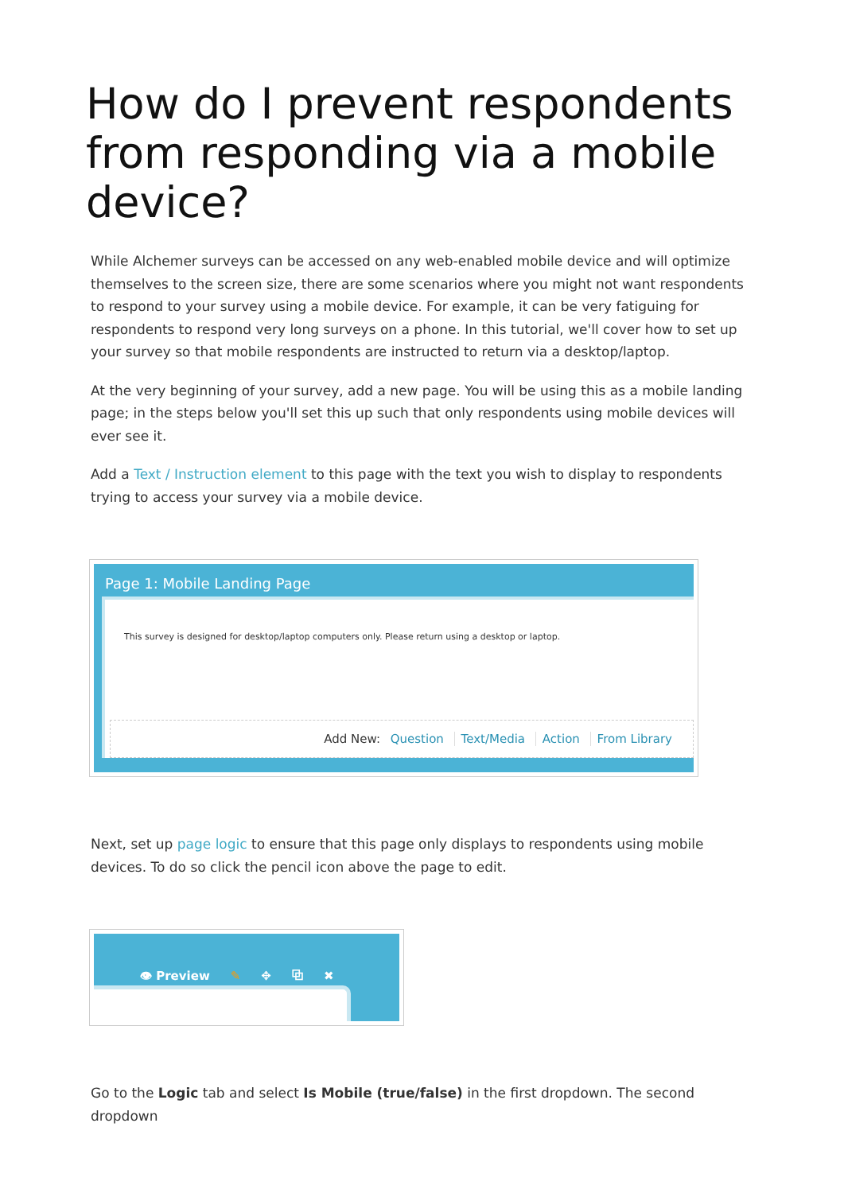How do I prevent respondents from responding via a mobile device?
While Alchemer surveys can be accessed on any web-enabled mobile device and will optimize themselves to the screen size, there are some scenarios where you might not want respondents to respond to your survey using a mobile device. For example, it can be very fatiguing for respondents to respond very long surveys on a phone. In this tutorial, we'll cover how to set up your survey so that mobile respondents are instructed to return via a desktop/laptop.
At the very beginning of your survey, add a new page. You will be using this as a mobile landing page; in the steps below you'll set this up such that only respondents using mobile devices will ever see it.
Add a Text / Instruction element to this page with the text you wish to display to respondents trying to access your survey via a mobile device.
Page 1: Mobile Landing Page
This survey is designed for desktop/laptop computers only. Please return using a desktop or laptop.
Add New: Question Text/Media Action From Library
Next, set up page logic to ensure that this page only displays to respondents using mobile devices. To do so click the pencil icon above the page to edit.
👁 Preview ✎ ✥ ⧉ ✖
Go to the Logic tab and select Is Mobile (true/false) in the first dropdown. The second dropdown